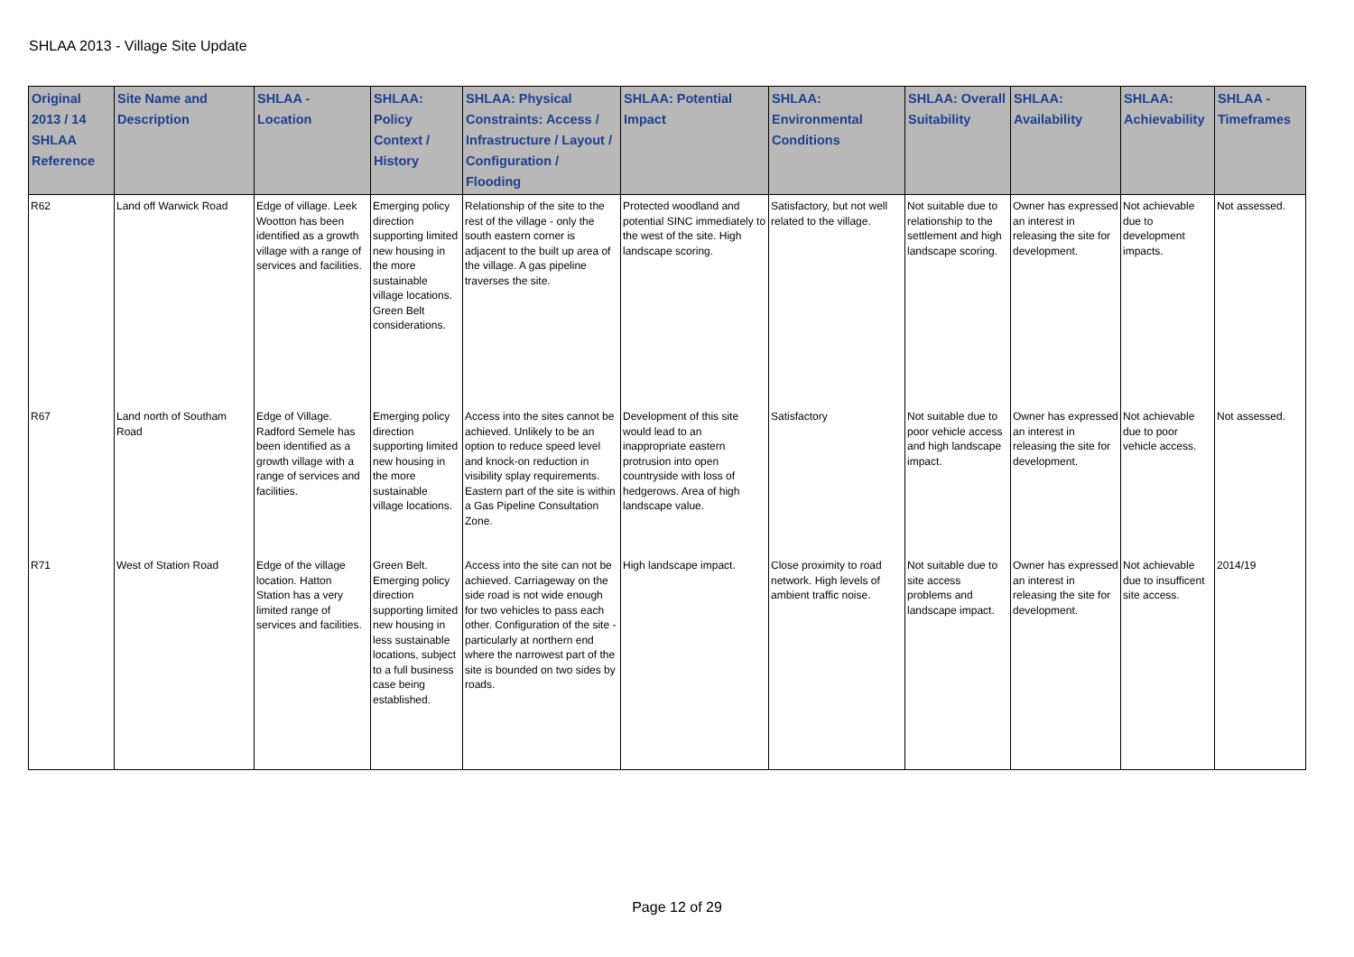SHLAA 2013 - Village Site Update
| Original 2013 / 14 SHLAA Reference | Site Name and Description | SHLAA - Location | SHLAA: Policy Context / History | SHLAA: Physical Constraints: Access / Infrastructure / Layout / Configuration / Flooding | SHLAA: Potential Impact | SHLAA: Environmental Conditions | SHLAA: Overall Suitability | SHLAA: Availability | SHLAA: Achievability | SHLAA - Timeframes |
| --- | --- | --- | --- | --- | --- | --- | --- | --- | --- | --- |
| R62 | Land off Warwick Road | Edge of village. Leek Wootton has been identified as a growth village with a range of services and facilities. | Emerging policy direction supporting limited new housing in the more sustainable village locations. Green Belt considerations. | Relationship of the site to the rest of the village - only the south eastern corner is adjacent to the built up area of the village. A gas pipeline traverses the site. | Protected woodland and potential SINC immediately to the west of the site. High landscape scoring. | Satisfactory, but not well related to the village. | Not suitable due to relationship to the settlement and high landscape scoring. | Owner has expressed an interest in releasing the site for development. | Not achievable due to development impacts. | Not assessed. |
| R67 | Land north of Southam Road | Edge of Village. Radford Semele has been identified as a growth village with a range of services and facilities. | Emerging policy direction supporting limited new housing in the more sustainable village locations. | Access into the sites cannot be achieved. Unlikely to be an option to reduce speed level and knock-on reduction in visibility splay requirements. Eastern part of the site is within a Gas Pipeline Consultation Zone. | Development of this site would lead to an inappropriate eastern protrusion into open countryside with loss of hedgerows. Area of high landscape value. | Satisfactory | Not suitable due to poor vehicle access and high landscape impact. | Owner has expressed an interest in releasing the site for development. | Not achievable due to poor vehicle access. | Not assessed. |
| R71 | West of Station Road | Edge of the village location. Hatton Station has a very limited range of services and facilities. | Green Belt. Emerging policy direction supporting limited new housing in less sustainable locations, subject to a full business case being established. | Access into the site can not be achieved. Carriageway on the side road is not wide enough for two vehicles to pass each other. Configuration of the site - particularly at northern end where the narrowest part of the site is bounded on two sides by roads. | High landscape impact. | Close proximity to road network. High levels of ambient traffic noise. | Not suitable due to site access problems and landscape impact. | Owner has expressed an interest in releasing the site for development. | Not achievable due to insufficent site access. | 2014/19 |
Page 12 of 29